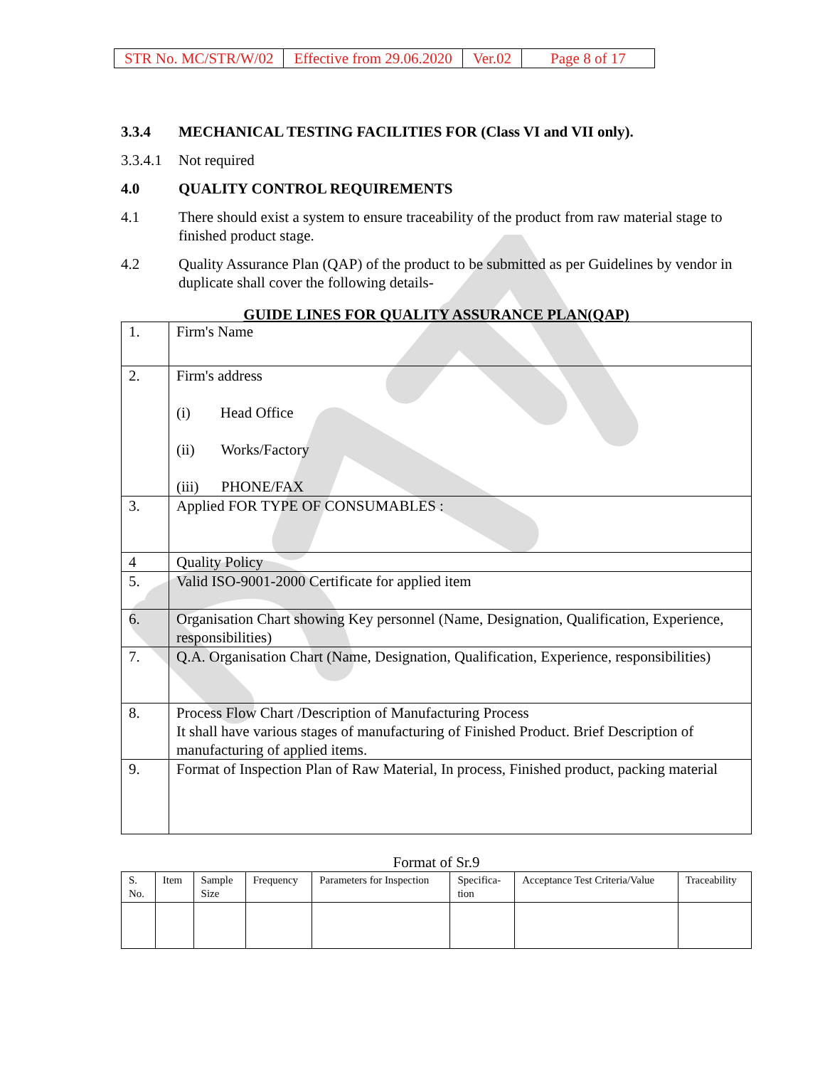| STR No. MC/STR/W/02 | Effective from 29.06.2020 | Ver.02 | Page 8 of 17 |
3.3.4 MECHANICAL TESTING FACILITIES FOR (Class VI and VII only).
3.3.4.1 Not required
4.0 QUALITY CONTROL REQUIREMENTS
4.1 There should exist a system to ensure traceability of the product from raw material stage to finished product stage.
4.2 Quality Assurance Plan (QAP) of the product to be submitted as per Guidelines by vendor in duplicate shall cover the following details-
GUIDE LINES FOR QUALITY ASSURANCE PLAN(QAP)
| 1. | Firm's Name |
| 2. | Firm's address (i) Head Office (ii) Works/Factory (iii) PHONE/FAX |
| 3. | Applied FOR TYPE OF CONSUMABLES : |
| 4 | Quality Policy |
| 5. | Valid ISO-9001-2000 Certificate for applied item |
| 6. | Organisation Chart showing Key personnel (Name, Designation, Qualification, Experience, responsibilities) |
| 7. | Q.A. Organisation Chart (Name, Designation, Qualification, Experience, responsibilities) |
| 8. | Process Flow Chart /Description of Manufacturing Process It shall have various stages of manufacturing of Finished Product. Brief Description of manufacturing of applied items. |
| 9. | Format of Inspection Plan of Raw Material, In process, Finished product, packing material |
Format of Sr.9
| S. No. | Item | Sample Size | Frequency | Parameters for Inspection | Specifica- tion | Acceptance Test Criteria/Value | Traceability |
| --- | --- | --- | --- | --- | --- | --- | --- |